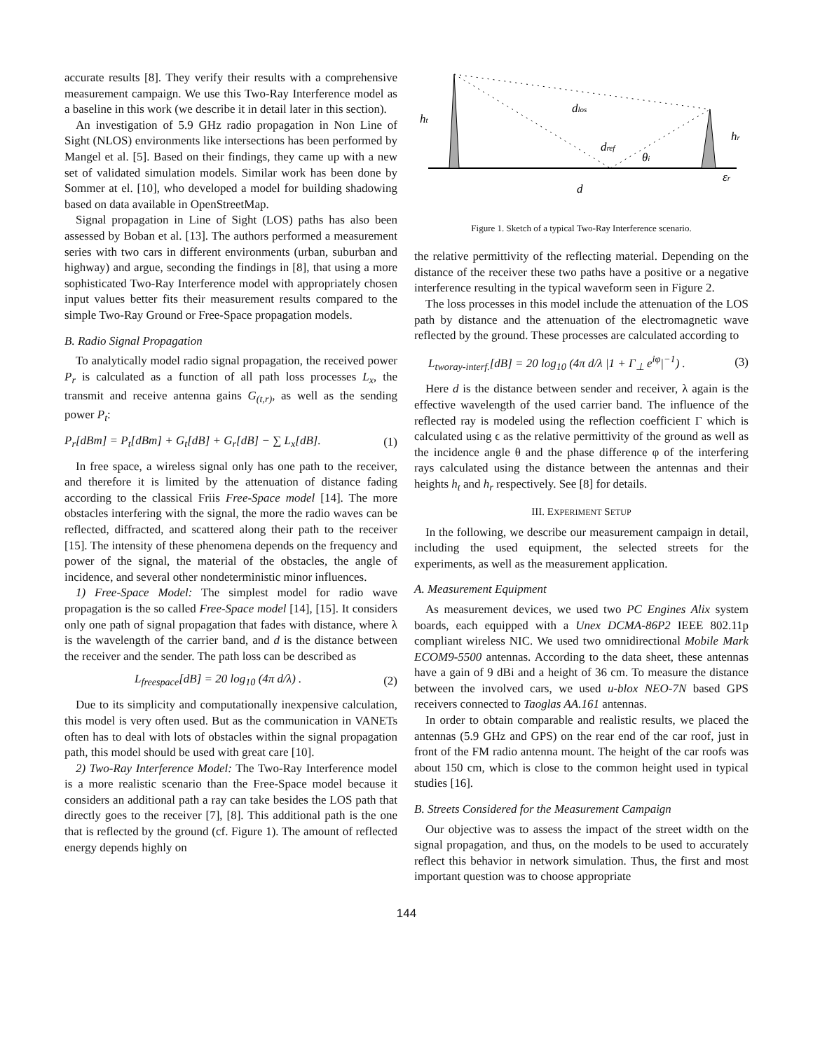accurate results [8]. They verify their results with a comprehensive measurement campaign. We use this Two-Ray Interference model as a baseline in this work (we describe it in detail later in this section).
An investigation of 5.9 GHz radio propagation in Non Line of Sight (NLOS) environments like intersections has been performed by Mangel et al. [5]. Based on their findings, they came up with a new set of validated simulation models. Similar work has been done by Sommer at el. [10], who developed a model for building shadowing based on data available in OpenStreetMap.
Signal propagation in Line of Sight (LOS) paths has also been assessed by Boban et al. [13]. The authors performed a measurement series with two cars in different environments (urban, suburban and highway) and argue, seconding the findings in [8], that using a more sophisticated Two-Ray Interference model with appropriately chosen input values better fits their measurement results compared to the simple Two-Ray Ground or Free-Space propagation models.
B. Radio Signal Propagation
To analytically model radio signal propagation, the received power P<sub>r</sub> is calculated as a function of all path loss processes L<sub>x</sub>, the transmit and receive antenna gains G<sub>(t,r)</sub>, as well as the sending power P<sub>t</sub>:
P<sub>r</sub>[dBm] = P<sub>t</sub>[dBm] + G<sub>t</sub>[dB] + G<sub>r</sub>[dB] − ∑ L<sub>x</sub>[dB]. (1)
In free space, a wireless signal only has one path to the receiver, and therefore it is limited by the attenuation of distance fading according to the classical Friis Free-Space model [14]. The more obstacles interfering with the signal, the more the radio waves can be reflected, diffracted, and scattered along their path to the receiver [15]. The intensity of these phenomena depends on the frequency and power of the signal, the material of the obstacles, the angle of incidence, and several other nondeterministic minor influences.
1) Free-Space Model: The simplest model for radio wave propagation is the so called Free-Space model [14], [15]. It considers only one path of signal propagation that fades with distance, where λ is the wavelength of the carrier band, and d is the distance between the receiver and the sender. The path loss can be described as
L<sub>freespace</sub>[dB] = 20 log<sub>10</sub> (4π d/λ) . (2)
Due to its simplicity and computationally inexpensive calculation, this model is very often used. But as the communication in VANETs often has to deal with lots of obstacles within the signal propagation path, this model should be used with great care [10].
2) Two-Ray Interference Model: The Two-Ray Interference model is a more realistic scenario than the Free-Space model because it considers an additional path a ray can take besides the LOS path that directly goes to the receiver [7], [8]. This additional path is the one that is reflected by the ground (cf. Figure 1). The amount of reflected energy depends highly on
ht
hr
dlos
dref
θi
εr
d
Figure 1. Sketch of a typical Two-Ray Interference scenario.
the relative permittivity of the reflecting material. Depending on the distance of the receiver these two paths have a positive or a negative interference resulting in the typical waveform seen in Figure 2.
The loss processes in this model include the attenuation of the LOS path by distance and the attenuation of the electromagnetic wave reflected by the ground. These processes are calculated according to
L<sub>tworay-interf.</sub>[dB] = 20 log<sub>10</sub> (4π d/λ |1 + Γ<sub>⊥</sub> e<sup>iφ</sup>|<sup>−1</sup>) . (3)
Here d is the distance between sender and receiver, λ again is the effective wavelength of the used carrier band. The influence of the reflected ray is modeled using the reflection coefficient Γ which is calculated using ϵ as the relative permittivity of the ground as well as the incidence angle θ and the phase difference φ of the interfering rays calculated using the distance between the antennas and their heights h<sub>t</sub> and h<sub>r</sub> respectively. See [8] for details.
III. EXPERIMENT SETUP
In the following, we describe our measurement campaign in detail, including the used equipment, the selected streets for the experiments, as well as the measurement application.
A. Measurement Equipment
As measurement devices, we used two PC Engines Alix system boards, each equipped with a Unex DCMA-86P2 IEEE 802.11p compliant wireless NIC. We used two omnidirectional Mobile Mark ECOM9-5500 antennas. According to the data sheet, these antennas have a gain of 9 dBi and a height of 36 cm. To measure the distance between the involved cars, we used u-blox NEO-7N based GPS receivers connected to Taoglas AA.161 antennas.
In order to obtain comparable and realistic results, we placed the antennas (5.9 GHz and GPS) on the rear end of the car roof, just in front of the FM radio antenna mount. The height of the car roofs was about 150 cm, which is close to the common height used in typical studies [16].
B. Streets Considered for the Measurement Campaign
Our objective was to assess the impact of the street width on the signal propagation, and thus, on the models to be used to accurately reflect this behavior in network simulation. Thus, the first and most important question was to choose appropriate
144